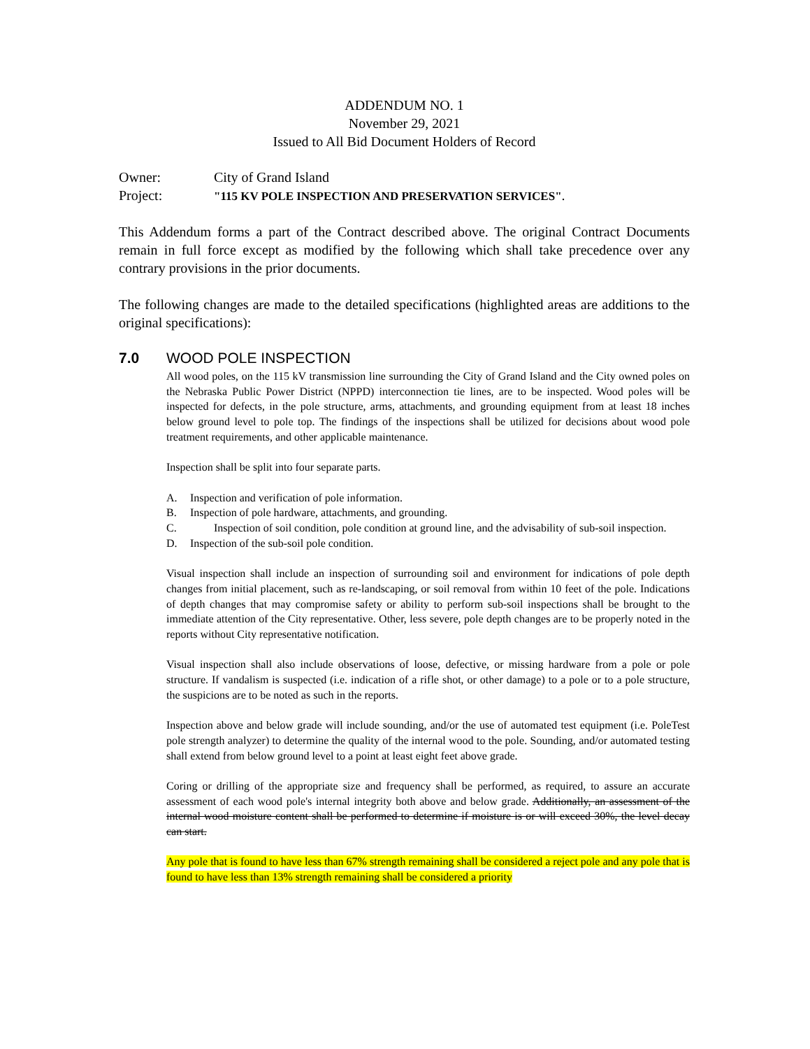ADDENDUM NO. 1
November 29, 2021
Issued to All Bid Document Holders of Record
Owner: City of Grand Island
Project: "115 KV POLE INSPECTION AND PRESERVATION SERVICES".
This Addendum forms a part of the Contract described above. The original Contract Documents remain in full force except as modified by the following which shall take precedence over any contrary provisions in the prior documents.
The following changes are made to the detailed specifications (highlighted areas are additions to the original specifications):
7.0 WOOD POLE INSPECTION
All wood poles, on the 115 kV transmission line surrounding the City of Grand Island and the City owned poles on the Nebraska Public Power District (NPPD) interconnection tie lines, are to be inspected. Wood poles will be inspected for defects, in the pole structure, arms, attachments, and grounding equipment from at least 18 inches below ground level to pole top. The findings of the inspections shall be utilized for decisions about wood pole treatment requirements, and other applicable maintenance.
Inspection shall be split into four separate parts.
A. Inspection and verification of pole information.
B. Inspection of pole hardware, attachments, and grounding.
C. Inspection of soil condition, pole condition at ground line, and the advisability of sub-soil inspection.
D. Inspection of the sub-soil pole condition.
Visual inspection shall include an inspection of surrounding soil and environment for indications of pole depth changes from initial placement, such as re-landscaping, or soil removal from within 10 feet of the pole. Indications of depth changes that may compromise safety or ability to perform sub-soil inspections shall be brought to the immediate attention of the City representative. Other, less severe, pole depth changes are to be properly noted in the reports without City representative notification.
Visual inspection shall also include observations of loose, defective, or missing hardware from a pole or pole structure. If vandalism is suspected (i.e. indication of a rifle shot, or other damage) to a pole or to a pole structure, the suspicions are to be noted as such in the reports.
Inspection above and below grade will include sounding, and/or the use of automated test equipment (i.e. PoleTest pole strength analyzer) to determine the quality of the internal wood to the pole. Sounding, and/or automated testing shall extend from below ground level to a point at least eight feet above grade.
Coring or drilling of the appropriate size and frequency shall be performed, as required, to assure an accurate assessment of each wood pole's internal integrity both above and below grade. Additionally, an assessment of the internal wood moisture content shall be performed to determine if moisture is or will exceed 30%, the level decay can start.
Any pole that is found to have less than 67% strength remaining shall be considered a reject pole and any pole that is found to have less than 13% strength remaining shall be considered a priority